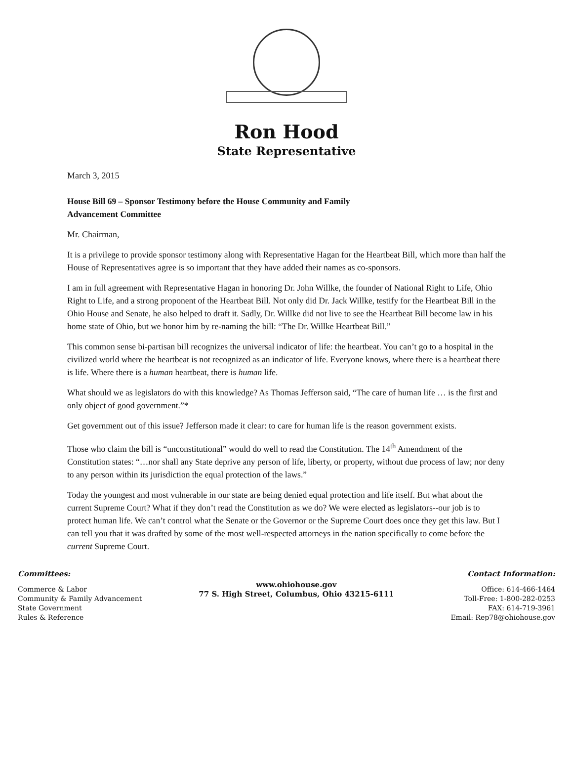Ron Hood
State Representative
March 3, 2015
House Bill 69 – Sponsor Testimony before the House Community and Family
Advancement Committee
Mr. Chairman,
It is a privilege to provide sponsor testimony along with Representative Hagan for the Heartbeat Bill, which more than half the House of Representatives agree is so important that they have added their names as co-sponsors.
I am in full agreement with Representative Hagan in honoring Dr. John Willke, the founder of National Right to Life, Ohio Right to Life, and a strong proponent of the Heartbeat Bill. Not only did Dr. Jack Willke, testify for the Heartbeat Bill in the Ohio House and Senate, he also helped to draft it. Sadly, Dr. Willke did not live to see the Heartbeat Bill become law in his home state of Ohio, but we honor him by re-naming the bill: “The Dr. Willke Heartbeat Bill.”
This common sense bi-partisan bill recognizes the universal indicator of life: the heartbeat. You can’t go to a hospital in the civilized world where the heartbeat is not recognized as an indicator of life. Everyone knows, where there is a heartbeat there is life. Where there is a human heartbeat, there is human life.
What should we as legislators do with this knowledge? As Thomas Jefferson said, “The care of human life … is the first and only object of good government.”*
Get government out of this issue? Jefferson made it clear: to care for human life is the reason government exists.
Those who claim the bill is “unconstitutional” would do well to read the Constitution. The 14<sup>th</sup> Amendment of the Constitution states: “…nor shall any State deprive any person of life, liberty, or property, without due process of law; nor deny to any person within its jurisdiction the equal protection of the laws.”
Today the youngest and most vulnerable in our state are being denied equal protection and life itself. But what about the current Supreme Court? What if they don’t read the Constitution as we do? We were elected as legislators--our job is to protect human life. We can’t control what the Senate or the Governor or the Supreme Court does once they get this law. But I can tell you that it was drafted by some of the most well-respected attorneys in the nation specifically to come before the current Supreme Court.
Committees:
Commerce & Labor
Community & Family Advancement
State Government
Rules & Reference
www.ohiohouse.gov
77 S. High Street, Columbus, Ohio 43215-6111
Contact Information:
Office: 614-466-1464
Toll-Free: 1-800-282-0253
FAX: 614-719-3961
Email: Rep78@ohiohouse.gov